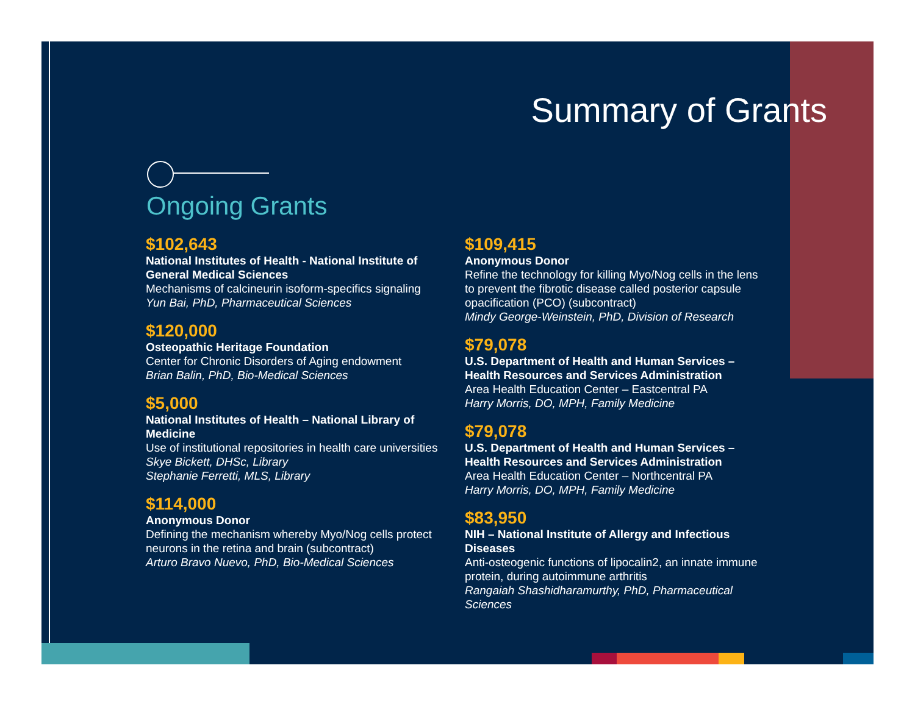Summary of Grants
Ongoing Grants
$102,643
National Institutes of Health - National Institute of General Medical Sciences
Mechanisms of calcineurin isoform-specifics signaling
Yun Bai, PhD, Pharmaceutical Sciences
$120,000
Osteopathic Heritage Foundation
Center for Chronic Disorders of Aging endowment
Brian Balin, PhD, Bio-Medical Sciences
$5,000
National Institutes of Health – National Library of Medicine
Use of institutional repositories in health care universities
Skye Bickett, DHSc, Library
Stephanie Ferretti, MLS, Library
$114,000
Anonymous Donor
Defining the mechanism whereby Myo/Nog cells protect neurons in the retina and brain (subcontract)
Arturo Bravo Nuevo, PhD, Bio-Medical Sciences
$109,415
Anonymous Donor
Refine the technology for killing Myo/Nog cells in the lens to prevent the fibrotic disease called posterior capsule opacification (PCO) (subcontract)
Mindy George-Weinstein, PhD, Division of Research
$79,078
U.S. Department of Health and Human Services – Health Resources and Services Administration
Area Health Education Center – Eastcentral PA
Harry Morris, DO, MPH, Family Medicine
$79,078
U.S. Department of Health and Human Services – Health Resources and Services Administration
Area Health Education Center – Northcentral PA
Harry Morris, DO, MPH, Family Medicine
$83,950
NIH – National Institute of Allergy and Infectious Diseases
Anti-osteogenic functions of lipocalin2, an innate immune protein, during autoimmune arthritis
Rangaiah Shashidharamurthy, PhD, Pharmaceutical Sciences